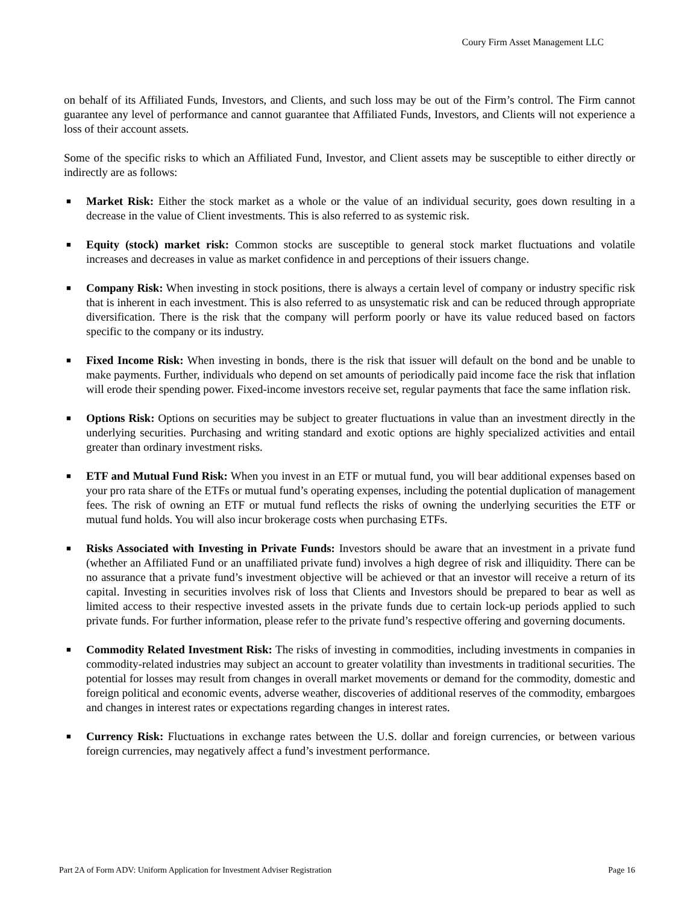Coury Firm Asset Management LLC
on behalf of its Affiliated Funds, Investors, and Clients, and such loss may be out of the Firm’s control. The Firm cannot guarantee any level of performance and cannot guarantee that Affiliated Funds, Investors, and Clients will not experience a loss of their account assets.
Some of the specific risks to which an Affiliated Fund, Investor, and Client assets may be susceptible to either directly or indirectly are as follows:
■ Market Risk: Either the stock market as a whole or the value of an individual security, goes down resulting in a decrease in the value of Client investments. This is also referred to as systemic risk.
■ Equity (stock) market risk: Common stocks are susceptible to general stock market fluctuations and volatile increases and decreases in value as market confidence in and perceptions of their issuers change.
■ Company Risk: When investing in stock positions, there is always a certain level of company or industry specific risk that is inherent in each investment. This is also referred to as unsystematic risk and can be reduced through appropriate diversification. There is the risk that the company will perform poorly or have its value reduced based on factors specific to the company or its industry.
■ Fixed Income Risk: When investing in bonds, there is the risk that issuer will default on the bond and be unable to make payments. Further, individuals who depend on set amounts of periodically paid income face the risk that inflation will erode their spending power. Fixed-income investors receive set, regular payments that face the same inflation risk.
■ Options Risk: Options on securities may be subject to greater fluctuations in value than an investment directly in the underlying securities. Purchasing and writing standard and exotic options are highly specialized activities and entail greater than ordinary investment risks.
■ ETF and Mutual Fund Risk: When you invest in an ETF or mutual fund, you will bear additional expenses based on your pro rata share of the ETFs or mutual fund’s operating expenses, including the potential duplication of management fees. The risk of owning an ETF or mutual fund reflects the risks of owning the underlying securities the ETF or mutual fund holds. You will also incur brokerage costs when purchasing ETFs.
■ Risks Associated with Investing in Private Funds: Investors should be aware that an investment in a private fund (whether an Affiliated Fund or an unaffiliated private fund) involves a high degree of risk and illiquidity. There can be no assurance that a private fund’s investment objective will be achieved or that an investor will receive a return of its capital. Investing in securities involves risk of loss that Clients and Investors should be prepared to bear as well as limited access to their respective invested assets in the private funds due to certain lock-up periods applied to such private funds. For further information, please refer to the private fund’s respective offering and governing documents.
■ Commodity Related Investment Risk: The risks of investing in commodities, including investments in companies in commodity-related industries may subject an account to greater volatility than investments in traditional securities. The potential for losses may result from changes in overall market movements or demand for the commodity, domestic and foreign political and economic events, adverse weather, discoveries of additional reserves of the commodity, embargoes and changes in interest rates or expectations regarding changes in interest rates.
■ Currency Risk: Fluctuations in exchange rates between the U.S. dollar and foreign currencies, or between various foreign currencies, may negatively affect a fund’s investment performance.
Part 2A of Form ADV: Uniform Application for Investment Adviser Registration Page 16